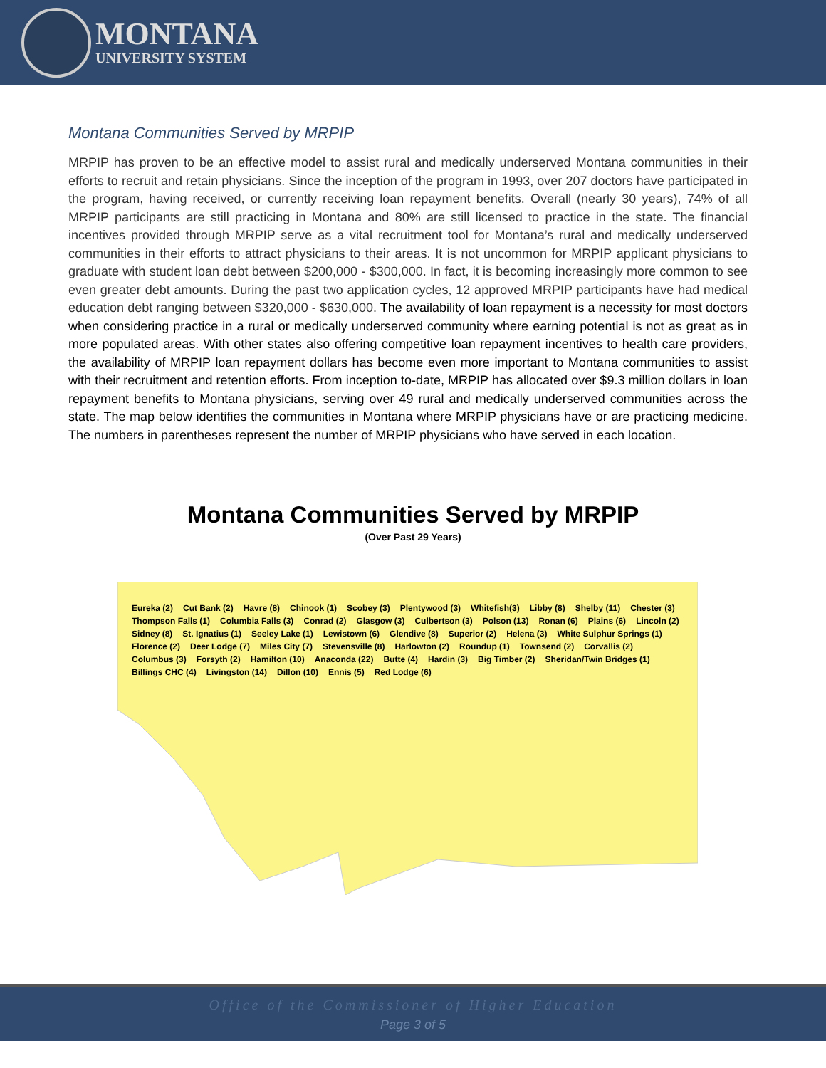MONTANA
UNIVERSITY SYSTEM
Montana Communities Served by MRPIP
MRPIP has proven to be an effective model to assist rural and medically underserved Montana communities in their efforts to recruit and retain physicians. Since the inception of the program in 1993, over 207 doctors have participated in the program, having received, or currently receiving loan repayment benefits. Overall (nearly 30 years), 74% of all MRPIP participants are still practicing in Montana and 80% are still licensed to practice in the state. The financial incentives provided through MRPIP serve as a vital recruitment tool for Montana’s rural and medically underserved communities in their efforts to attract physicians to their areas. It is not uncommon for MRPIP applicant physicians to graduate with student loan debt between $200,000 - $300,000. In fact, it is becoming increasingly more common to see even greater debt amounts. During the past two application cycles, 12 approved MRPIP participants have had medical education debt ranging between $320,000 - $630,000. The availability of loan repayment is a necessity for most doctors when considering practice in a rural or medically underserved community where earning potential is not as great as in more populated areas. With other states also offering competitive loan repayment incentives to health care providers, the availability of MRPIP loan repayment dollars has become even more important to Montana communities to assist with their recruitment and retention efforts. From inception to-date, MRPIP has allocated over $9.3 million dollars in loan repayment benefits to Montana physicians, serving over 49 rural and medically underserved communities across the state. The map below identifies the communities in Montana where MRPIP physicians have or are practicing medicine. The numbers in parentheses represent the number of MRPIP physicians who have served in each location.
Montana Communities Served by MRPIP
(Over Past 29 Years)
Eureka (2) Cut Bank (2) Havre (8) Chinook (1) Scobey (3) Plentywood (3) Whitefish(3) Libby (8) Shelby (11) Chester (3) Thompson Falls (1) Columbia Falls (3) Conrad (2) Glasgow (3) Culbertson (3) Polson (13) Ronan (6) Plains (6) Lincoln (2) Sidney (8) St. Ignatius (1) Seeley Lake (1) Lewistown (6) Glendive (8) Superior (2) Helena (3) White Sulphur Springs (1) Florence (2) Deer Lodge (7) Miles City (7) Stevensville (8) Harlowton (2) Roundup (1) Townsend (2) Corvallis (2) Columbus (3) Forsyth (2) Hamilton (10) Anaconda (22) Butte (4) Hardin (3) Big Timber (2) Sheridan/Twin Bridges (1) Billings CHC (4) Livingston (14) Dillon (10) Ennis (5) Red Lodge (6)
Office of the Commissioner of Higher Education
Page 3 of 5